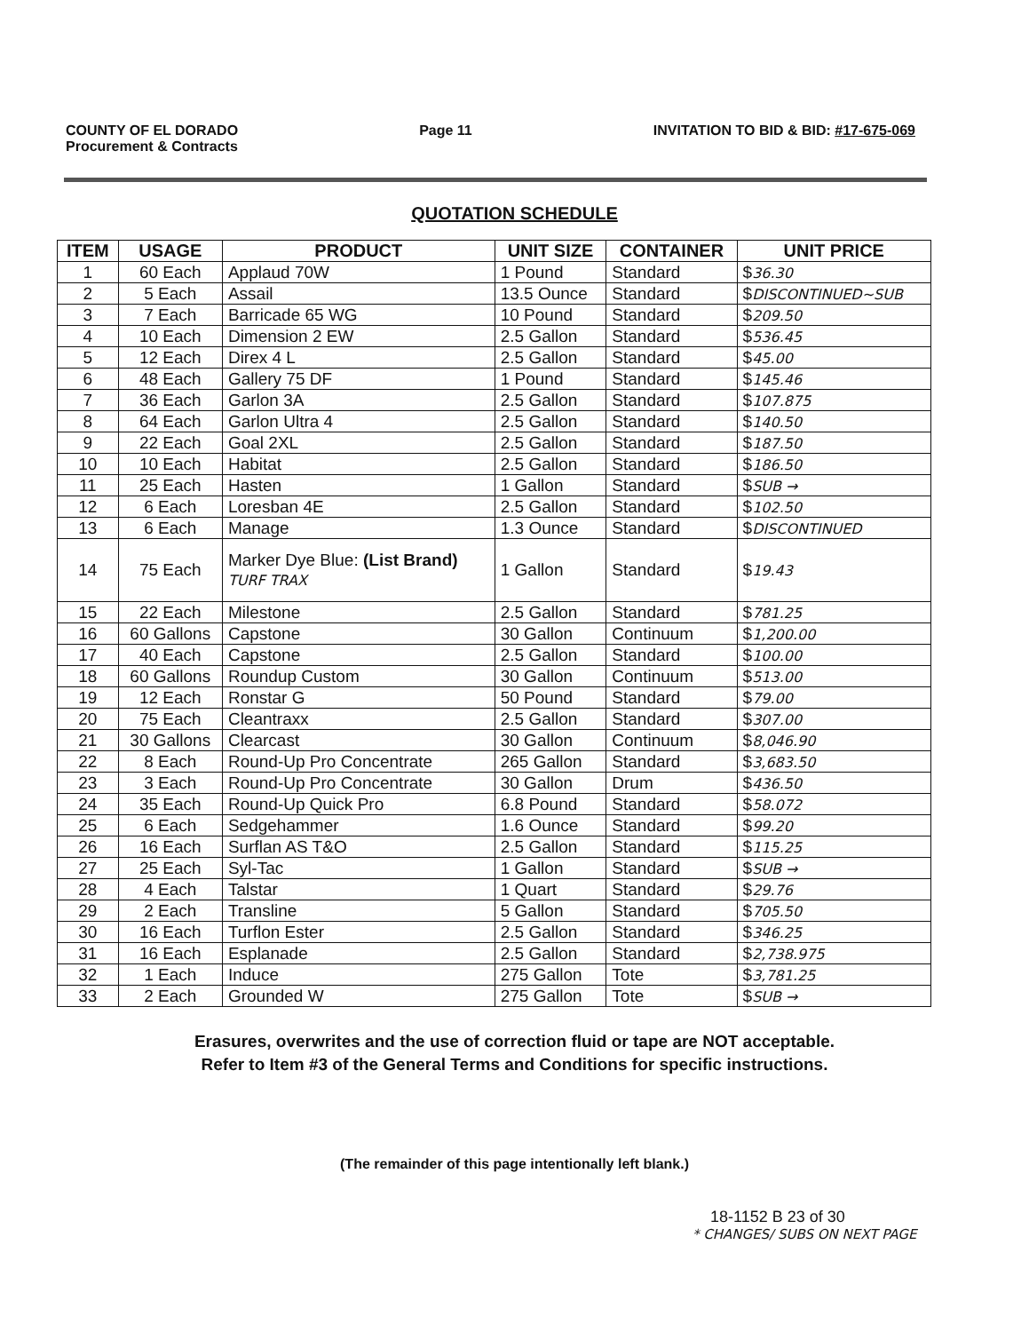COUNTY OF EL DORADO
Procurement & Contracts
Page 11 INVITATION TO BID & BID: #17-675-069
QUOTATION SCHEDULE
| ITEM | USAGE | PRODUCT | UNIT SIZE | CONTAINER | UNIT PRICE |
| --- | --- | --- | --- | --- | --- |
| 1 | 60 Each | Applaud 70W | 1 Pound | Standard | $ 36.30 |
| 2 | 5 Each | Assail | 13.5 Ounce | Standard | $ DISCONTINUED~SUB |
| 3 | 7 Each | Barricade 65 WG | 10 Pound | Standard | $ 209.50 |
| 4 | 10 Each | Dimension 2 EW | 2.5 Gallon | Standard | $ 536.45 |
| 5 | 12 Each | Direx 4 L | 2.5 Gallon | Standard | $ 45.00 |
| 6 | 48 Each | Gallery 75 DF | 1 Pound | Standard | $ 145.46 |
| 7 | 36 Each | Garlon 3A | 2.5 Gallon | Standard | $ 107.875 |
| 8 | 64 Each | Garlon Ultra 4 | 2.5 Gallon | Standard | $ 140.50 |
| 9 | 22 Each | Goal 2XL | 2.5 Gallon | Standard | $ 187.50 |
| 10 | 10 Each | Habitat | 2.5 Gallon | Standard | $ 186.50 |
| 11 | 25 Each | Hasten | 1 Gallon | Standard | $ SUB → |
| 12 | 6 Each | Loresban 4E | 2.5 Gallon | Standard | $ 102.50 |
| 13 | 6 Each | Manage | 1.3 Ounce | Standard | $ DISCONTINUED |
| 14 | 75 Each | Marker Dye Blue: (List Brand) TURF TRAX | 1 Gallon | Standard | $ 19.43 |
| 15 | 22 Each | Milestone | 2.5 Gallon | Standard | $ 781.25 |
| 16 | 60 Gallons | Capstone | 30 Gallon | Continuum | $ 1,200.00 |
| 17 | 40 Each | Capstone | 2.5 Gallon | Standard | $ 100.00 |
| 18 | 60 Gallons | Roundup Custom | 30 Gallon | Continuum | $ 513.00 |
| 19 | 12 Each | Ronstar G | 50 Pound | Standard | $ 79.00 |
| 20 | 75 Each | Cleantraxx | 2.5 Gallon | Standard | $ 307.00 |
| 21 | 30 Gallons | Clearcast | 30 Gallon | Continuum | $ 8,046.90 |
| 22 | 8 Each | Round-Up Pro Concentrate | 265 Gallon | Standard | $ 3,683.50 |
| 23 | 3 Each | Round-Up Pro Concentrate | 30 Gallon | Drum | $ 436.50 |
| 24 | 35 Each | Round-Up Quick Pro | 6.8 Pound | Standard | $ 58.072 |
| 25 | 6 Each | Sedgehammer | 1.6 Ounce | Standard | $ 99.20 |
| 26 | 16 Each | Surflan AS T&O | 2.5 Gallon | Standard | $ 115.25 |
| 27 | 25 Each | Syl-Tac | 1 Gallon | Standard | $ SUB → |
| 28 | 4 Each | Talstar | 1 Quart | Standard | $ 29.76 |
| 29 | 2 Each | Transline | 5 Gallon | Standard | $ 705.50 |
| 30 | 16 Each | Turflon Ester | 2.5 Gallon | Standard | $ 346.25 |
| 31 | 16 Each | Esplanade | 2.5 Gallon | Standard | $ 2,738.975 |
| 32 | 1 Each | Induce | 275 Gallon | Tote | $ 3,781.25 |
| 33 | 2 Each | Grounded W | 275 Gallon | Tote | $ SUB → |
Erasures, overwrites and the use of correction fluid or tape are NOT acceptable.
Refer to Item #3 of the General Terms and Conditions for specific instructions.
(The remainder of this page intentionally left blank.)
18-1152 B 23 of 30
* CHANGES/ SUBS ON NEXT PAGE